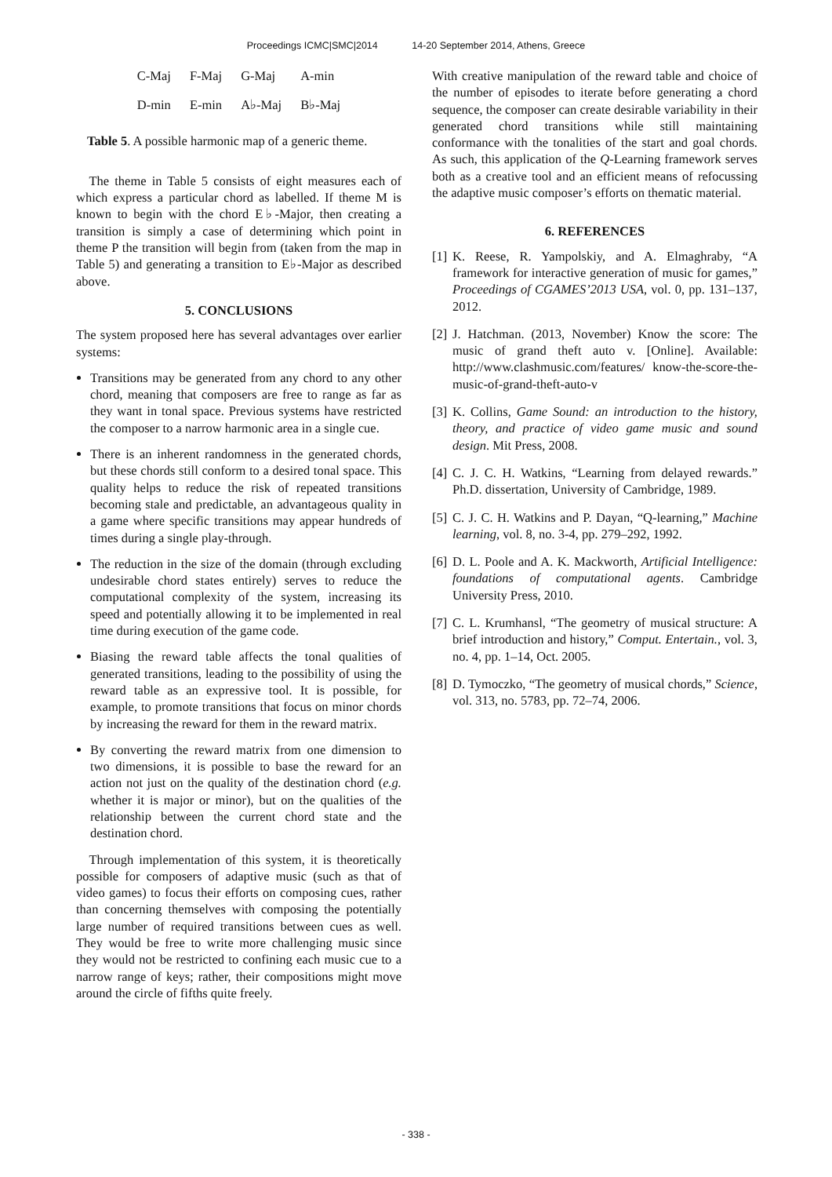Proceedings ICMC|SMC|2014 14-20 September 2014, Athens, Greece
| C-Maj | F-Maj | G-Maj | A-min |
| D-min | E-min | A♭-Maj | B♭-Maj |
Table 5. A possible harmonic map of a generic theme.
The theme in Table 5 consists of eight measures each of which express a particular chord as labelled. If theme M is known to begin with the chord E♭-Major, then creating a transition is simply a case of determining which point in theme P the transition will begin from (taken from the map in Table 5) and generating a transition to E♭-Major as described above.
5. CONCLUSIONS
The system proposed here has several advantages over earlier systems:
Transitions may be generated from any chord to any other chord, meaning that composers are free to range as far as they want in tonal space. Previous systems have restricted the composer to a narrow harmonic area in a single cue.
There is an inherent randomness in the generated chords, but these chords still conform to a desired tonal space. This quality helps to reduce the risk of repeated transitions becoming stale and predictable, an advantageous quality in a game where specific transitions may appear hundreds of times during a single play-through.
The reduction in the size of the domain (through excluding undesirable chord states entirely) serves to reduce the computational complexity of the system, increasing its speed and potentially allowing it to be implemented in real time during execution of the game code.
Biasing the reward table affects the tonal qualities of generated transitions, leading to the possibility of using the reward table as an expressive tool. It is possible, for example, to promote transitions that focus on minor chords by increasing the reward for them in the reward matrix.
By converting the reward matrix from one dimension to two dimensions, it is possible to base the reward for an action not just on the quality of the destination chord (e.g. whether it is major or minor), but on the qualities of the relationship between the current chord state and the destination chord.
Through implementation of this system, it is theoretically possible for composers of adaptive music (such as that of video games) to focus their efforts on composing cues, rather than concerning themselves with composing the potentially large number of required transitions between cues as well. They would be free to write more challenging music since they would not be restricted to confining each music cue to a narrow range of keys; rather, their compositions might move around the circle of fifths quite freely.
With creative manipulation of the reward table and choice of the number of episodes to iterate before generating a chord sequence, the composer can create desirable variability in their generated chord transitions while still maintaining conformance with the tonalities of the start and goal chords. As such, this application of the Q-Learning framework serves both as a creative tool and an efficient means of refocussing the adaptive music composer’s efforts on thematic material.
6. REFERENCES
[1] K. Reese, R. Yampolskiy, and A. Elmaghraby, “A framework for interactive generation of music for games,” Proceedings of CGAMES’2013 USA, vol. 0, pp. 131–137, 2012.
[2] J. Hatchman. (2013, November) Know the score: The music of grand theft auto v. [Online]. Available: http://www.clashmusic.com/features/ know-the-score-the-music-of-grand-theft-auto-v
[3] K. Collins, Game Sound: an introduction to the history, theory, and practice of video game music and sound design. Mit Press, 2008.
[4] C. J. C. H. Watkins, “Learning from delayed rewards.” Ph.D. dissertation, University of Cambridge, 1989.
[5] C. J. C. H. Watkins and P. Dayan, “Q-learning,” Machine learning, vol. 8, no. 3-4, pp. 279–292, 1992.
[6] D. L. Poole and A. K. Mackworth, Artificial Intelligence: foundations of computational agents. Cambridge University Press, 2010.
[7] C. L. Krumhansl, “The geometry of musical structure: A brief introduction and history,” Comput. Entertain., vol. 3, no. 4, pp. 1–14, Oct. 2005.
[8] D. Tymoczko, “The geometry of musical chords,” Science, vol. 313, no. 5783, pp. 72–74, 2006.
- 338 -